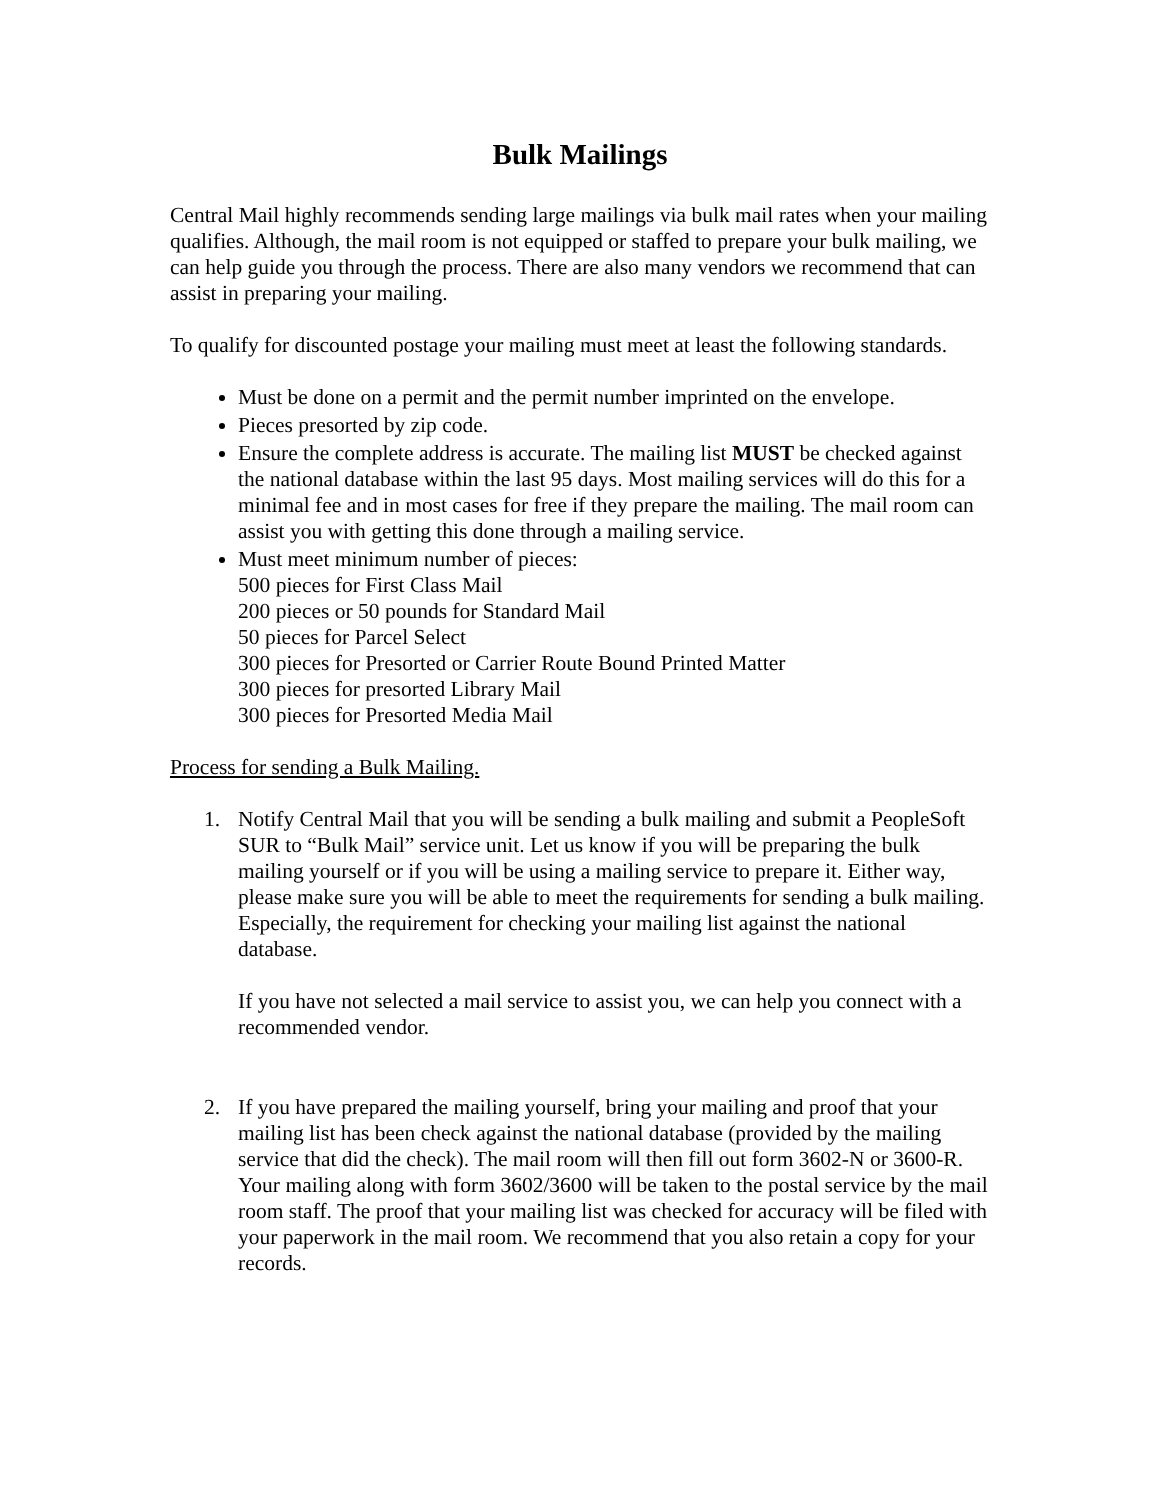Bulk Mailings
Central Mail highly recommends sending large mailings via bulk mail rates when your mailing qualifies. Although, the mail room is not equipped or staffed to prepare your bulk mailing, we can help guide you through the process. There are also many vendors we recommend that can assist in preparing your mailing.
To qualify for discounted postage your mailing must meet at least the following standards.
Must be done on a permit and the permit number imprinted on the envelope.
Pieces presorted by zip code.
Ensure the complete address is accurate. The mailing list MUST be checked against the national database within the last 95 days. Most mailing services will do this for a minimal fee and in most cases for free if they prepare the mailing. The mail room can assist you with getting this done through a mailing service.
Must meet minimum number of pieces:
500 pieces for First Class Mail
200 pieces or 50 pounds for Standard Mail
50 pieces for Parcel Select
300 pieces for Presorted or Carrier Route Bound Printed Matter
300 pieces for presorted Library Mail
300 pieces for Presorted Media Mail
Process for sending a Bulk Mailing.
1. Notify Central Mail that you will be sending a bulk mailing and submit a PeopleSoft SUR to “Bulk Mail” service unit. Let us know if you will be preparing the bulk mailing yourself or if you will be using a mailing service to prepare it. Either way, please make sure you will be able to meet the requirements for sending a bulk mailing. Especially, the requirement for checking your mailing list against the national database.
If you have not selected a mail service to assist you, we can help you connect with a recommended vendor.
2. If you have prepared the mailing yourself, bring your mailing and proof that your mailing list has been check against the national database (provided by the mailing service that did the check). The mail room will then fill out form 3602-N or 3600-R. Your mailing along with form 3602/3600 will be taken to the postal service by the mail room staff. The proof that your mailing list was checked for accuracy will be filed with your paperwork in the mail room. We recommend that you also retain a copy for your records.